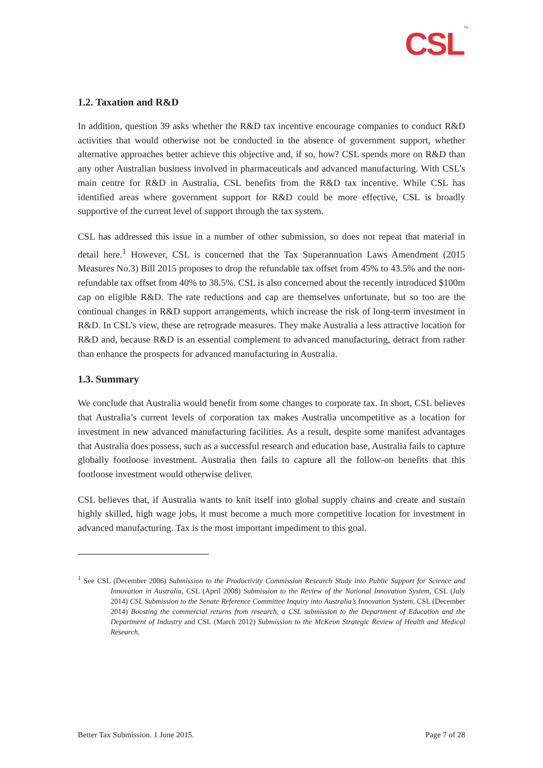CSL<sup>™</sup>
1.2. Taxation and R&D
In addition, question 39 asks whether the R&D tax incentive encourage companies to conduct R&D activities that would otherwise not be conducted in the absence of government support, whether alternative approaches better achieve this objective and, if so, how? CSL spends more on R&D than any other Australian business involved in pharmaceuticals and advanced manufacturing. With CSL’s main centre for R&D in Australia, CSL benefits from the R&D tax incentive. While CSL has identified areas where government support for R&D could be more effective, CSL is broadly supportive of the current level of support through the tax system.
CSL has addressed this issue in a number of other submission, so does not repeat that material in detail here.<sup>1</sup> However, CSL is concerned that the Tax Superannuation Laws Amendment (2015 Measures No.3) Bill 2015 proposes to drop the refundable tax offset from 45% to 43.5% and the non-refundable tax offset from 40% to 38.5%. CSL is also concerned about the recently introduced $100m cap on eligible R&D. The rate reductions and cap are themselves unfortunate, but so too are the continual changes in R&D support arrangements, which increase the risk of long-term investment in R&D. In CSL’s view, these are retrograde measures. They make Australia a less attractive location for R&D and, because R&D is an essential complement to advanced manufacturing, detract from rather than enhance the prospects for advanced manufacturing in Australia.
1.3. Summary
We conclude that Australia would benefit from some changes to corporate tax. In short, CSL believes that Australia’s current levels of corporation tax makes Australia uncompetitive as a location for investment in new advanced manufacturing facilities. As a result, despite some manifest advantages that Australia does possess, such as a successful research and education base, Australia fails to capture globally footloose investment. Australia then fails to capture all the follow-on benefits that this footloose investment would otherwise deliver.
CSL believes that, if Australia wants to knit itself into global supply chains and create and sustain highly skilled, high wage jobs, it must become a much more competitive location for investment in advanced manufacturing. Tax is the most important impediment to this goal.
<sup>1</sup> See CSL (December 2006) Submission to the Productivity Commission Research Study into Public Support for Science and Innovation in Australia, CSL (April 2008) Submission to the Review of the National Innovation System, CSL (July 2014) CSL Submission to the Senate Reference Committee Inquiry into Australia’s Innovation System, CSL (December 2014) Boosting the commercial returns from research, a CSL submission to the Department of Education and the Department of Industry and CSL (March 2012) Submission to the McKeon Strategic Review of Health and Medical Research.
Better Tax Submission. 1 June 2015. Page 7 of 28